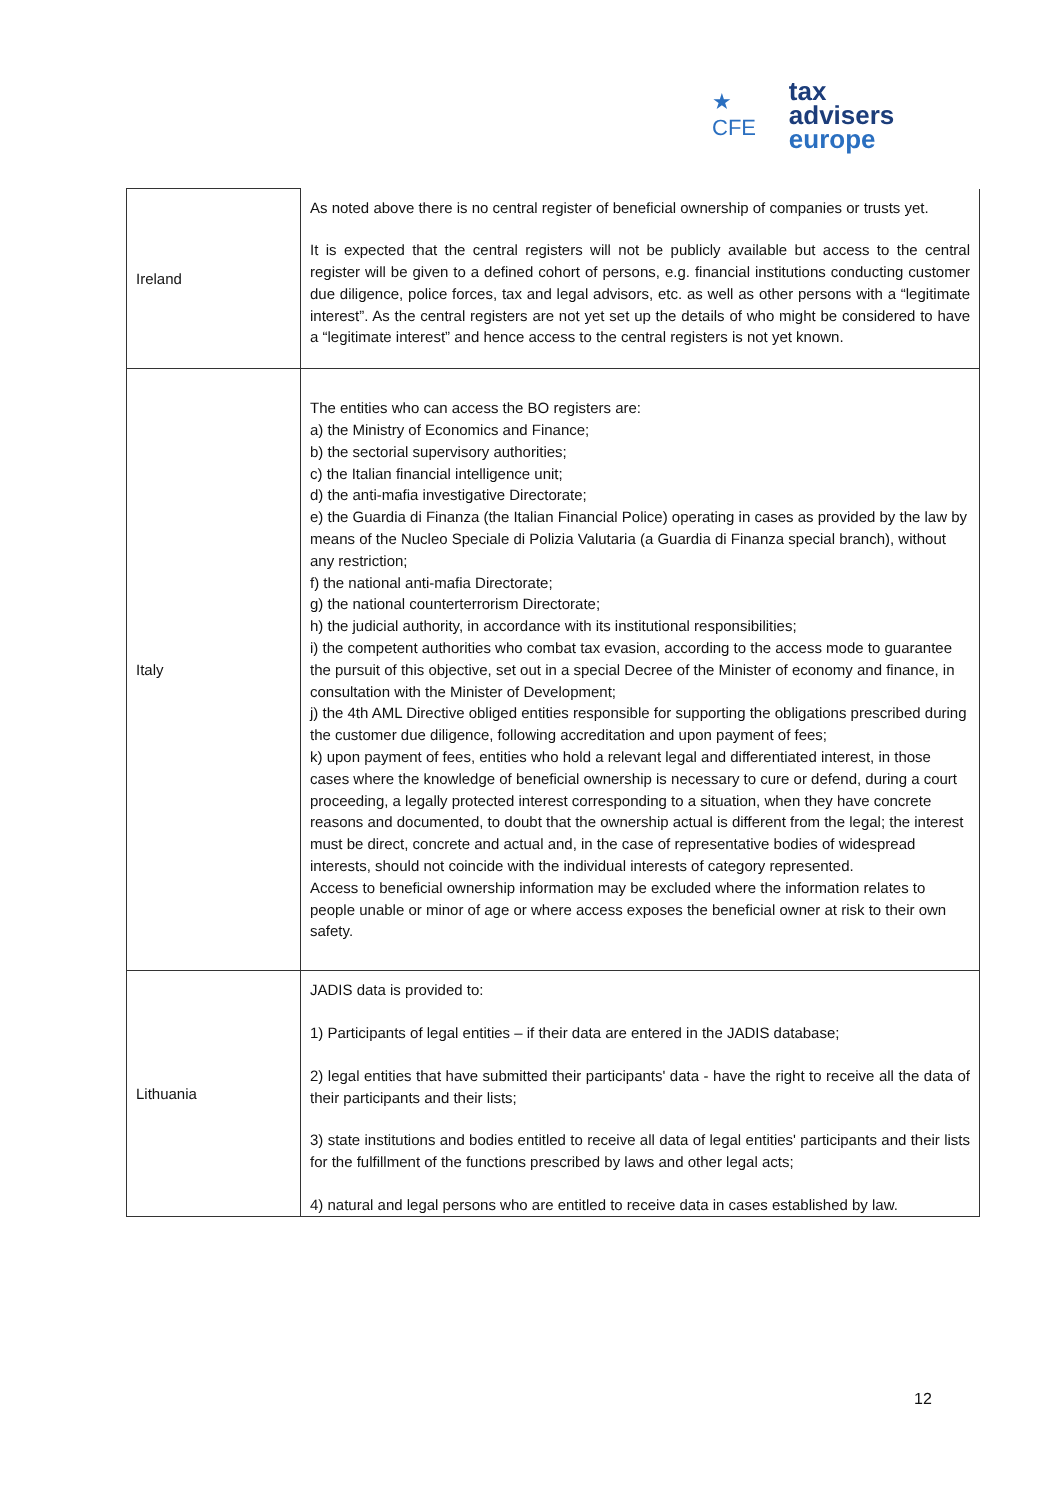★ CFE
tax advisers
europe
| Ireland | As noted above there is no central register of beneficial ownership of companies or trusts yet. It is expected that the central registers will not be publicly available but access to the central register will be given to a defined cohort of persons, e.g. financial institutions conducting customer due diligence, police forces, tax and legal advisors, etc. as well as other persons with a “legitimate interest”. As the central registers are not yet set up the details of who might be considered to have a “legitimate interest” and hence access to the central registers is not yet known. |
| Italy | The entities who can access the BO registers are: a) the Ministry of Economics and Finance; b) the sectorial supervisory authorities; c) the Italian financial intelligence unit; d) the anti-mafia investigative Directorate; e) the Guardia di Finanza (the Italian Financial Police) operating in cases as provided by the law by means of the Nucleo Speciale di Polizia Valutaria (a Guardia di Finanza special branch), without any restriction; f) the national anti-mafia Directorate; g) the national counterterrorism Directorate; h) the judicial authority, in accordance with its institutional responsibilities; i) the competent authorities who combat tax evasion, according to the access mode to guarantee the pursuit of this objective, set out in a special Decree of the Minister of economy and finance, in consultation with the Minister of Development; j) the 4th AML Directive obliged entities responsible for supporting the obligations prescribed during the customer due diligence, following accreditation and upon payment of fees; k) upon payment of fees, entities who hold a relevant legal and differentiated interest, in those cases where the knowledge of beneficial ownership is necessary to cure or defend, during a court proceeding, a legally protected interest corresponding to a situation, when they have concrete reasons and documented, to doubt that the ownership actual is different from the legal; the interest must be direct, concrete and actual and, in the case of representative bodies of widespread interests, should not coincide with the individual interests of category represented. Access to beneficial ownership information may be excluded where the information relates to people unable or minor of age or where access exposes the beneficial owner at risk to their own safety. |
| Lithuania | JADIS data is provided to: 1) Participants of legal entities – if their data are entered in the JADIS database; 2) legal entities that have submitted their participants' data - have the right to receive all the data of their participants and their lists; 3) state institutions and bodies entitled to receive all data of legal entities' participants and their lists for the fulfillment of the functions prescribed by laws and other legal acts; 4) natural and legal persons who are entitled to receive data in cases established by law. |
12